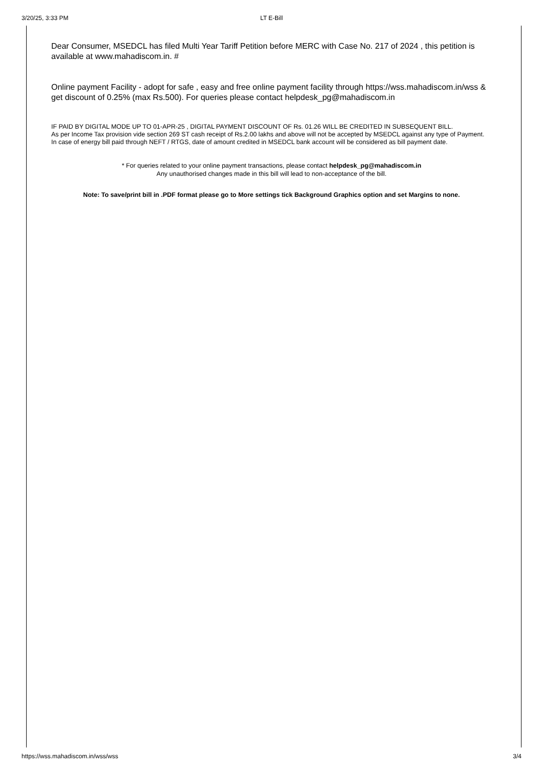3/20/25, 3:33 PM
LT E-Bill
Dear Consumer, MSEDCL has filed Multi Year Tariff Petition before MERC with Case No. 217 of 2024 , this petition is available at www.mahadiscom.in. #
Online payment Facility - adopt for safe , easy and free online payment facility through https://wss.mahadiscom.in/wss & get discount of 0.25% (max Rs.500). For queries please contact helpdesk_pg@mahadiscom.in
IF PAID BY DIGITAL MODE UP TO 01-APR-25 , DIGITAL PAYMENT DISCOUNT OF Rs. 01.26 WILL BE CREDITED IN SUBSEQUENT BILL.
As per Income Tax provision vide section 269 ST cash receipt of Rs.2.00 lakhs and above will not be accepted by MSEDCL against any type of Payment.
In case of energy bill paid through NEFT / RTGS, date of amount credited in MSEDCL bank account will be considered as bill payment date.
* For queries related to your online payment transactions, please contact helpdesk_pg@mahadiscom.in
Any unauthorised changes made in this bill will lead to non-acceptance of the bill.
Note: To save/print bill in .PDF format please go to More settings tick Background Graphics option and set Margins to none.
https://wss.mahadiscom.in/wss/wss 3/4